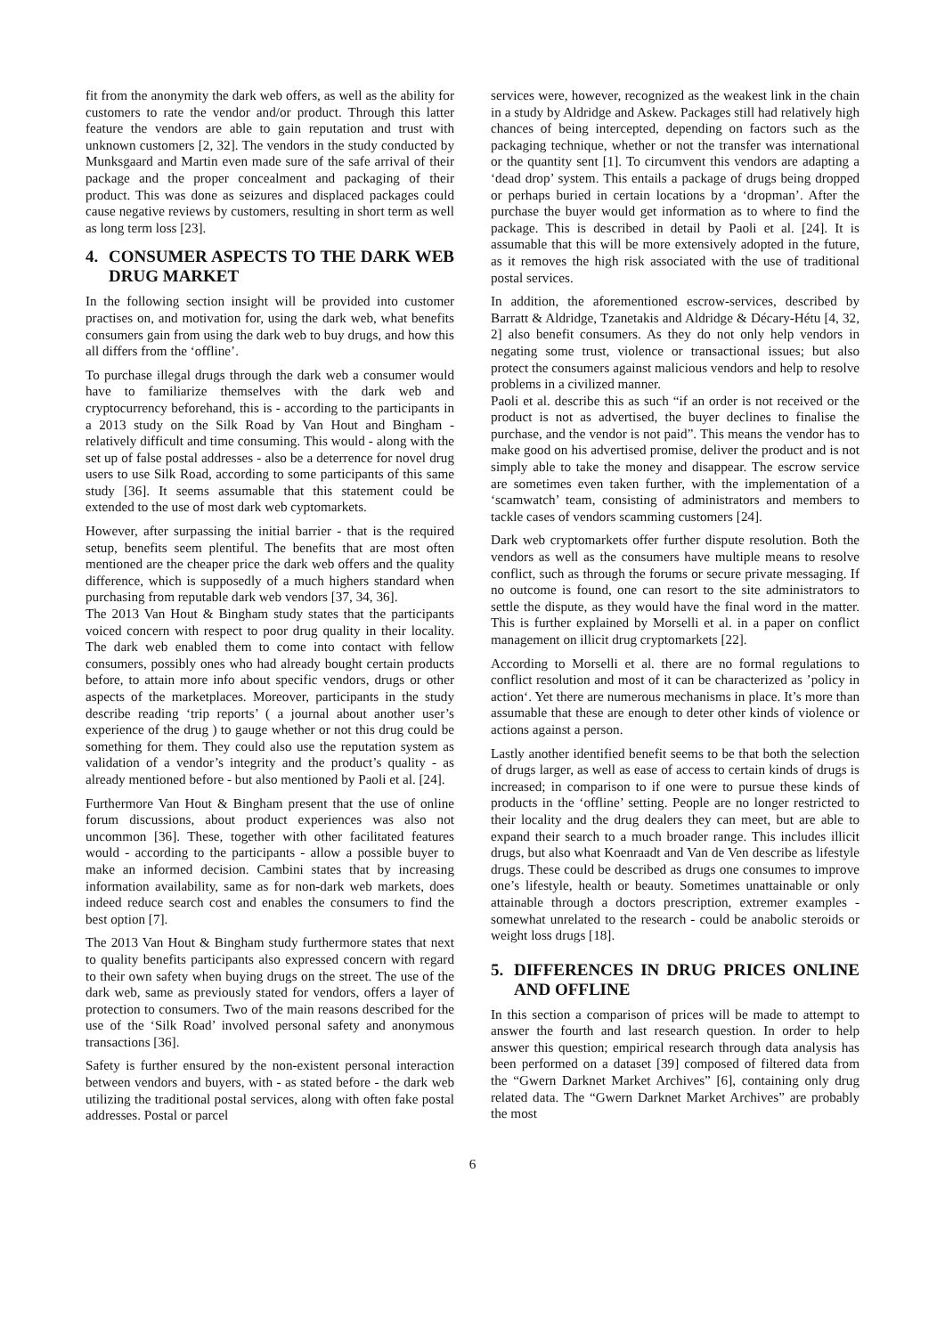fit from the anonymity the dark web offers, as well as the ability for customers to rate the vendor and/or product. Through this latter feature the vendors are able to gain reputation and trust with unknown customers [2, 32]. The vendors in the study conducted by Munksgaard and Martin even made sure of the safe arrival of their package and the proper concealment and packaging of their product. This was done as seizures and displaced packages could cause negative reviews by customers, resulting in short term as well as long term loss [23].
4. CONSUMER ASPECTS TO THE DARK WEB DRUG MARKET
In the following section insight will be provided into customer practises on, and motivation for, using the dark web, what benefits consumers gain from using the dark web to buy drugs, and how this all differs from the ‘offline’.
To purchase illegal drugs through the dark web a consumer would have to familiarize themselves with the dark web and cryptocurrency beforehand, this is - according to the participants in a 2013 study on the Silk Road by Van Hout and Bingham - relatively difficult and time consuming. This would - along with the set up of false postal addresses - also be a deterrence for novel drug users to use Silk Road, according to some participants of this same study [36]. It seems assumable that this statement could be extended to the use of most dark web cyptomarkets.
However, after surpassing the initial barrier - that is the required setup, benefits seem plentiful. The benefits that are most often mentioned are the cheaper price the dark web offers and the quality difference, which is supposedly of a much highers standard when purchasing from reputable dark web vendors [37, 34, 36].
The 2013 Van Hout & Bingham study states that the participants voiced concern with respect to poor drug quality in their locality. The dark web enabled them to come into contact with fellow consumers, possibly ones who had already bought certain products before, to attain more info about specific vendors, drugs or other aspects of the marketplaces. Moreover, participants in the study describe reading ‘trip reports’ ( a journal about another user’s experience of the drug ) to gauge whether or not this drug could be something for them. They could also use the reputation system as validation of a vendor’s integrity and the product’s quality - as already mentioned before - but also mentioned by Paoli et al. [24].
Furthermore Van Hout & Bingham present that the use of online forum discussions, about product experiences was also not uncommon [36]. These, together with other facilitated features would - according to the participants - allow a possible buyer to make an informed decision. Cambini states that by increasing information availability, same as for non-dark web markets, does indeed reduce search cost and enables the consumers to find the best option [7].
The 2013 Van Hout & Bingham study furthermore states that next to quality benefits participants also expressed concern with regard to their own safety when buying drugs on the street. The use of the dark web, same as previously stated for vendors, offers a layer of protection to consumers. Two of the main reasons described for the use of the ‘Silk Road’ involved personal safety and anonymous transactions [36].
Safety is further ensured by the non-existent personal interaction between vendors and buyers, with - as stated before - the dark web utilizing the traditional postal services, along with often fake postal addresses. Postal or parcel
services were, however, recognized as the weakest link in the chain in a study by Aldridge and Askew. Packages still had relatively high chances of being intercepted, depending on factors such as the packaging technique, whether or not the transfer was international or the quantity sent [1]. To circumvent this vendors are adapting a ‘dead drop’ system. This entails a package of drugs being dropped or perhaps buried in certain locations by a ‘dropman’. After the purchase the buyer would get information as to where to find the package. This is described in detail by Paoli et al. [24]. It is assumable that this will be more extensively adopted in the future, as it removes the high risk associated with the use of traditional postal services.
In addition, the aforementioned escrow-services, described by Barratt & Aldridge, Tzanetakis and Aldridge & Décary-Hétu [4, 32, 2] also benefit consumers. As they do not only help vendors in negating some trust, violence or transactional issues; but also protect the consumers against malicious vendors and help to resolve problems in a civilized manner.
Paoli et al. describe this as such “if an order is not received or the product is not as advertised, the buyer declines to finalise the purchase, and the vendor is not paid”. This means the vendor has to make good on his advertised promise, deliver the product and is not simply able to take the money and disappear. The escrow service are sometimes even taken further, with the implementation of a ‘scamwatch’ team, consisting of administrators and members to tackle cases of vendors scamming customers [24].
Dark web cryptomarkets offer further dispute resolution. Both the vendors as well as the consumers have multiple means to resolve conflict, such as through the forums or secure private messaging. If no outcome is found, one can resort to the site administrators to settle the dispute, as they would have the final word in the matter. This is further explained by Morselli et al. in a paper on conflict management on illicit drug cryptomarkets [22].
According to Morselli et al. there are no formal regulations to conflict resolution and most of it can be characterized as ’policy in action‘. Yet there are numerous mechanisms in place. It’s more than assumable that these are enough to deter other kinds of violence or actions against a person.
Lastly another identified benefit seems to be that both the selection of drugs larger, as well as ease of access to certain kinds of drugs is increased; in comparison to if one were to pursue these kinds of products in the ‘offline’ setting. People are no longer restricted to their locality and the drug dealers they can meet, but are able to expand their search to a much broader range. This includes illicit drugs, but also what Koenraadt and Van de Ven describe as lifestyle drugs. These could be described as drugs one consumes to improve one’s lifestyle, health or beauty. Sometimes unattainable or only attainable through a doctors prescription, extremer examples - somewhat unrelated to the research - could be anabolic steroids or weight loss drugs [18].
5. DIFFERENCES IN DRUG PRICES ONLINE AND OFFLINE
In this section a comparison of prices will be made to attempt to answer the fourth and last research question. In order to help answer this question; empirical research through data analysis has been performed on a dataset [39] composed of filtered data from the “Gwern Darknet Market Archives” [6], containing only drug related data. The “Gwern Darknet Market Archives” are probably the most
6